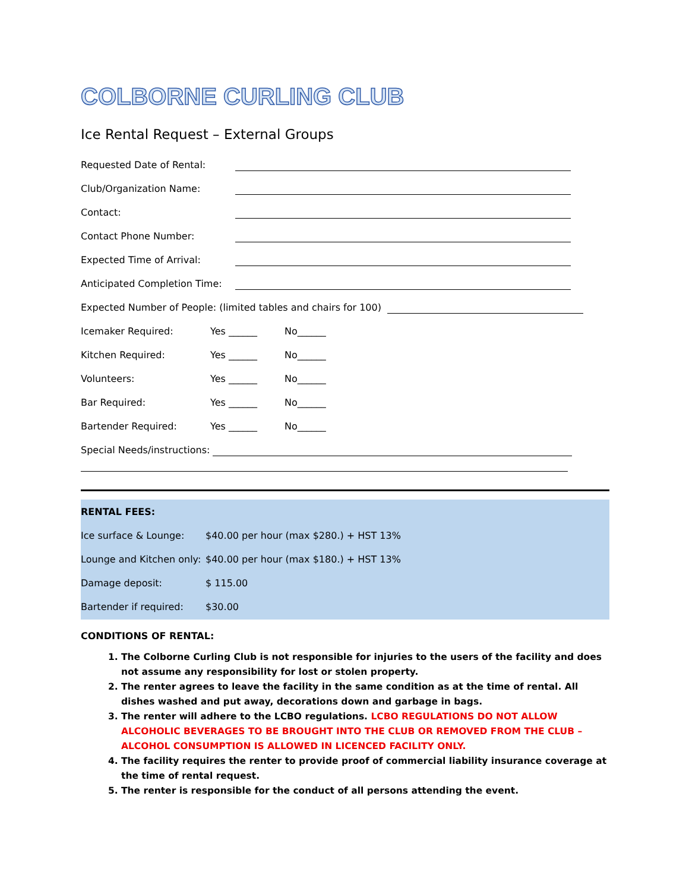COLBORNE CURLING CLUB
Ice Rental Request – External Groups
Requested Date of Rental:
Club/Organization Name:
Contact:
Contact Phone Number:
Expected Time of Arrival:
Anticipated Completion Time:
Expected Number of People: (limited tables and chairs for 100)
Icemaker Required: Yes ______ No______
Kitchen Required: Yes ______ No______
Volunteers: Yes ______ No______
Bar Required: Yes ______ No______
Bartender Required: Yes ______ No______
Special Needs/instructions:
RENTAL FEES:
Ice surface & Lounge: $40.00 per hour (max $280.) + HST 13%
Lounge and Kitchen only: $40.00 per hour (max $180.) + HST 13%
Damage deposit: $ 115.00
Bartender if required: $30.00
CONDITIONS OF RENTAL:
1. The Colborne Curling Club is not responsible for injuries to the users of the facility and does not assume any responsibility for lost or stolen property.
2. The renter agrees to leave the facility in the same condition as at the time of rental. All dishes washed and put away, decorations down and garbage in bags.
3. The renter will adhere to the LCBO regulations. LCBO REGULATIONS DO NOT ALLOW ALCOHOLIC BEVERAGES TO BE BROUGHT INTO THE CLUB OR REMOVED FROM THE CLUB – ALCOHOL CONSUMPTION IS ALLOWED IN LICENCED FACILITY ONLY.
4. The facility requires the renter to provide proof of commercial liability insurance coverage at the time of rental request.
5. The renter is responsible for the conduct of all persons attending the event.